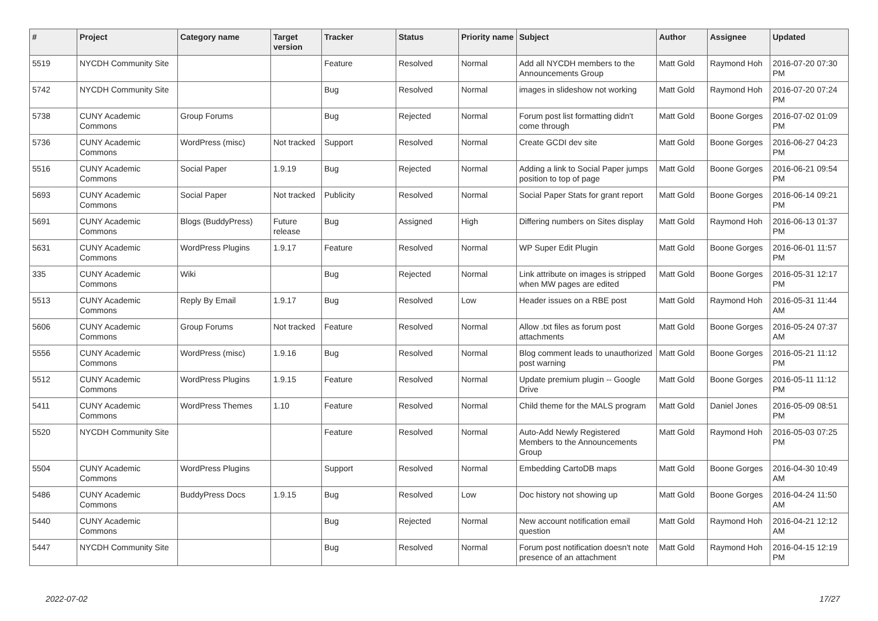| # | Project | Category name | Target version | Tracker | Status | Priority name | Subject | Author | Assignee | Updated |
| --- | --- | --- | --- | --- | --- | --- | --- | --- | --- | --- |
| 5519 | NYCDH Community Site | | | Feature | Resolved | Normal | Add all NYCDH members to the Announcements Group | Matt Gold | Raymond Hoh | 2016-07-20 07:30 PM |
| 5742 | NYCDH Community Site | | | Bug | Resolved | Normal | images in slideshow not working | Matt Gold | Raymond Hoh | 2016-07-20 07:24 PM |
| 5738 | CUNY Academic Commons | Group Forums | | Bug | Rejected | Normal | Forum post list formatting didn't come through | Matt Gold | Boone Gorges | 2016-07-02 01:09 PM |
| 5736 | CUNY Academic Commons | WordPress (misc) | Not tracked | Support | Resolved | Normal | Create GCDI dev site | Matt Gold | Boone Gorges | 2016-06-27 04:23 PM |
| 5516 | CUNY Academic Commons | Social Paper | 1.9.19 | Bug | Rejected | Normal | Adding a link to Social Paper jumps position to top of page | Matt Gold | Boone Gorges | 2016-06-21 09:54 PM |
| 5693 | CUNY Academic Commons | Social Paper | Not tracked | Publicity | Resolved | Normal | Social Paper Stats for grant report | Matt Gold | Boone Gorges | 2016-06-14 09:21 PM |
| 5691 | CUNY Academic Commons | Blogs (BuddyPress) | Future release | Bug | Assigned | High | Differing numbers on Sites display | Matt Gold | Raymond Hoh | 2016-06-13 01:37 PM |
| 5631 | CUNY Academic Commons | WordPress Plugins | 1.9.17 | Feature | Resolved | Normal | WP Super Edit Plugin | Matt Gold | Boone Gorges | 2016-06-01 11:57 PM |
| 335 | CUNY Academic Commons | Wiki | | Bug | Rejected | Normal | Link attribute on images is stripped when MW pages are edited | Matt Gold | Boone Gorges | 2016-05-31 12:17 PM |
| 5513 | CUNY Academic Commons | Reply By Email | 1.9.17 | Bug | Resolved | Low | Header issues on a RBE post | Matt Gold | Raymond Hoh | 2016-05-31 11:44 AM |
| 5606 | CUNY Academic Commons | Group Forums | Not tracked | Feature | Resolved | Normal | Allow .txt files as forum post attachments | Matt Gold | Boone Gorges | 2016-05-24 07:37 AM |
| 5556 | CUNY Academic Commons | WordPress (misc) | 1.9.16 | Bug | Resolved | Normal | Blog comment leads to unauthorized post warning | Matt Gold | Boone Gorges | 2016-05-21 11:12 PM |
| 5512 | CUNY Academic Commons | WordPress Plugins | 1.9.15 | Feature | Resolved | Normal | Update premium plugin -- Google Drive | Matt Gold | Boone Gorges | 2016-05-11 11:12 PM |
| 5411 | CUNY Academic Commons | WordPress Themes | 1.10 | Feature | Resolved | Normal | Child theme for the MALS program | Matt Gold | Daniel Jones | 2016-05-09 08:51 PM |
| 5520 | NYCDH Community Site | | | Feature | Resolved | Normal | Auto-Add Newly Registered Members to the Announcements Group | Matt Gold | Raymond Hoh | 2016-05-03 07:25 PM |
| 5504 | CUNY Academic Commons | WordPress Plugins | | Support | Resolved | Normal | Embedding CartoDB maps | Matt Gold | Boone Gorges | 2016-04-30 10:49 AM |
| 5486 | CUNY Academic Commons | BuddyPress Docs | 1.9.15 | Bug | Resolved | Low | Doc history not showing up | Matt Gold | Boone Gorges | 2016-04-24 11:50 AM |
| 5440 | CUNY Academic Commons | | | Bug | Rejected | Normal | New account notification email question | Matt Gold | Raymond Hoh | 2016-04-21 12:12 AM |
| 5447 | NYCDH Community Site | | | Bug | Resolved | Normal | Forum post notification doesn't note presence of an attachment | Matt Gold | Raymond Hoh | 2016-04-15 12:19 PM |
2022-07-02 17/27